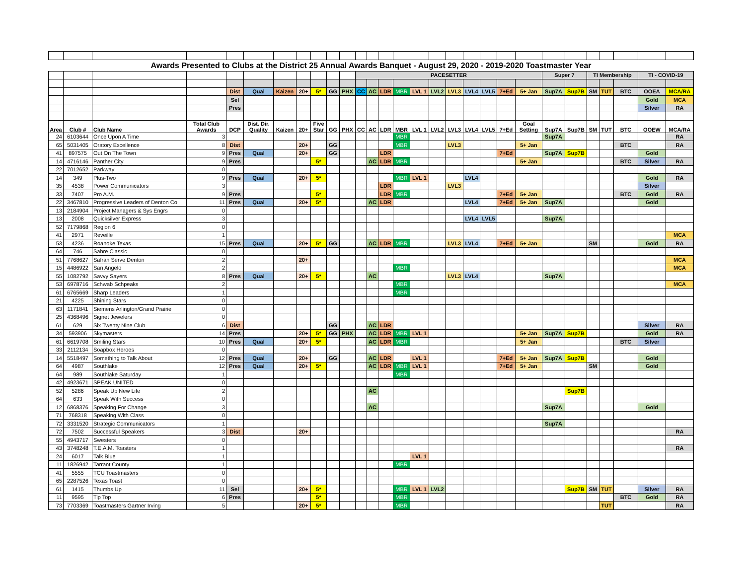| Awards Presented to Clubs at the District 25 Annual Awards Banquet - August 29, 2020 - 2019-2020 Toastmaster Year | | | | | | | | | | | | | | | | | | | | | | | | | | | | |
| | | | | | | | | | | | PACESETTER | | | | | | | | | | | Super 7 | | TI Membership | | | TI - COVID-19 | |
| | | | | Dist | Qual | Kaizen | 20+ | 5* | GG | PHX | CC | AC | LDR | MBR | LVL 1 | LVL2 | LVL3 | LVL4 | LVL5 | 7+Ed | 5+ Jan | Sup7A | Sup7B | SM | TUT | BTC | OOEA | MCA/RA |
| | | | | Sel | | | | | | | | | | | | | | | | | | | | | | | Gold | MCA |
| | | | | Pres | | | | | | | | | | | | | | | | | | | | | | | Silver | RA |
| Area | Club # | Club Name | Total Club Awards | DCP | Dist. Dir. Quality | Kaizen | 20+ | Five Star | GG | PHX | CC | AC | LDR | MBR | LVL 1 | LVL2 | LVL3 | LVL4 | LVL5 | 7+Ed | Goal Setting | Sup7A | Sup7B | SM | TUT | BTC | OOEW | MCA/RA |
| 24 | 6103644 | Once Upon A Time | 3 | | | | | | | | | | | MBR | | | | | | | | Sup7A | | | | | | RA |
| 65 | 5031405 | Oratory Excellence | 8 | Dist | | | 20+ | | GG | | | | | MBR | | | LVL3 | | | | 5+ Jan | | | | | BTC | | RA |
| 41 | 897575 | Out On The Town | 9 | Pres | Qual | | 20+ | | GG | | | | LDR | | | | | | | 7+Ed | | Sup7A | Sup7B | | | | Gold | |
| 14 | 4716146 | Panther City | 9 | Pres | | | | 5* | | | | AC | LDR | MBR | | | | | | | 5+ Jan | | | | | BTC | Silver | RA |
| 22 | 7012652 | Parkway | 0 | | | | | | | | | | | | | | | | | | | | | | | | | |
| 14 | 349 | Plus-Two | 9 | Pres | Qual | | 20+ | 5* | | | | | | MBR | LVL 1 | | | LVL4 | | | | | | | | | Gold | RA |
| 35 | 4538 | Power Communicators | 3 | | | | | | | | | | LDR | | | | LVL3 | | | | | | | | | | Silver | |
| 33 | 7407 | Pro A.M. | 9 | Pres | | | | 5* | | | | | LDR | MBR | | | | | | 7+Ed | 5+ Jan | | | | | BTC | Gold | RA |
| 22 | 3467810 | Progressive Leaders of Denton Co | 11 | Pres | Qual | | 20+ | 5* | | | | AC | LDR | | | | | LVL4 | | 7+Ed | 5+ Jan | Sup7A | | | | | Gold | |
| 13 | 2184904 | Project Managers & Sys Engrs | 0 | | | | | | | | | | | | | | | | | | | | | | | | | |
| 13 | 2008 | Quicksilver Express | 3 | | | | | | | | | | | | | | | LVL4 | LVL5 | | | Sup7A | | | | | | |
| 52 | 7179868 | Region 6 | 0 | | | | | | | | | | | | | | | | | | | | | | | | | |
| 41 | 2971 | Reveille | 1 | | | | | | | | | | | | | | | | | | | | | | | | | MCA |
| 53 | 4236 | Roanoke Texas | 15 | Pres | Qual | | 20+ | 5* | GG | | | AC | LDR | MBR | | | LVL3 | LVL4 | | 7+Ed | 5+ Jan | | | SM | | | Gold | RA |
| 64 | 746 | Sabre Classic | 0 | | | | | | | | | | | | | | | | | | | | | | | | | |
| 51 | 7768627 | Safran Serve Denton | 2 | | | | 20+ | | | | | | | | | | | | | | | | | | | | | MCA |
| 15 | 4486922 | San Angelo | 2 | | | | | | | | | | | MBR | | | | | | | | | | | | | | MCA |
| 55 | 1082792 | Savvy Sayers | 8 | Pres | Qual | | 20+ | 5* | | | | AC | | | | | LVL3 | LVL4 | | | | Sup7A | | | | | | |
| 53 | 6978716 | Schwab Schpeaks | 2 | | | | | | | | | | | MBR | | | | | | | | | | | | | | MCA |
| 61 | 6765669 | Sharp Leaders | 1 | | | | | | | | | | | MBR | | | | | | | | | | | | | | |
| 21 | 4225 | Shining Stars | 0 | | | | | | | | | | | | | | | | | | | | | | | | | |
| 63 | 1171841 | Siemens Arlington/Grand Prairie | 0 | | | | | | | | | | | | | | | | | | | | | | | | | |
| 25 | 4368496 | Signet Jewelers | 0 | | | | | | | | | | | | | | | | | | | | | | | | | |
| 61 | 629 | Six Twenty Nine Club | 6 | Dist | | | | | GG | | | AC | LDR | | | | | | | | | | | | | | Silver | RA |
| 34 | 593906 | Skymasters | 14 | Pres | | | 20+ | 5* | GG | PHX | | AC | LDR | MBR | LVL 1 | | | | | | 5+ Jan | Sup7A | Sup7B | | | | Gold | RA |
| 61 | 6619708 | Smiling Stars | 10 | Pres | Qual | | 20+ | 5* | | | | AC | LDR | MBR | | | | | | | 5+ Jan | | | | | BTC | Silver | |
| 33 | 2112134 | Soapbox Heroes | 0 | | | | | | | | | | | | | | | | | | | | | | | | | |
| 14 | 5518497 | Something to Talk About | 12 | Pres | Qual | | 20+ | | GG | | | AC | LDR | | LVL 1 | | | | | 7+Ed | 5+ Jan | Sup7A | Sup7B | | | | Gold | |
| 64 | 4987 | Southlake | 12 | Pres | Qual | | 20+ | 5* | | | | AC | LDR | MBR | LVL 1 | | | | | 7+Ed | 5+ Jan | | | SM | | | Gold | |
| 64 | 989 | Southlake Saturday | 1 | | | | | | | | | | | MBR | | | | | | | | | | | | | | |
| 42 | 4923671 | SPEAK UNITED | 0 | | | | | | | | | | | | | | | | | | | | | | | | | |
| 52 | 5286 | Speak Up New Life | 2 | | | | | | | | | AC | | | | | | | | | | | Sup7B | | | | | |
| 64 | 633 | Speak With Success | 0 | | | | | | | | | | | | | | | | | | | | | | | | | |
| 12 | 6868376 | Speaking For Change | 3 | | | | | | | | | AC | | | | | | | | | | Sup7A | | | | | Gold | |
| 71 | 768318 | Speaking With Class | 0 | | | | | | | | | | | | | | | | | | | | | | | | | |
| 72 | 3331520 | Strategic Communicators | 1 | | | | | | | | | | | | | | | | | | | Sup7A | | | | | | |
| 72 | 7502 | Successful Speakers | 3 | Dist | | | 20+ | | | | | | | | | | | | | | | | | | | | | RA |
| 55 | 4943717 | Swesters | 0 | | | | | | | | | | | | | | | | | | | | | | | | | |
| 43 | 3748248 | T.E.A.M. Toasters | 1 | | | | | | | | | | | | | | | | | | | | | | | | | RA |
| 24 | 6017 | Talk Blue | 1 | | | | | | | | | | | | LVL 1 | | | | | | | | | | | | | |
| 11 | 1826942 | Tarrant County | 1 | | | | | | | | | | | MBR | | | | | | | | | | | | | | |
| 41 | 5555 | TCU Toastmasters | 0 | | | | | | | | | | | | | | | | | | | | | | | | | |
| 65 | 2287526 | Texas Toast | 0 | | | | | | | | | | | | | | | | | | | | | | | | | |
| 61 | 1415 | Thumbs Up | 11 | Sel | | | 20+ | 5* | | | | | | MBR | LVL 1 | LVL2 | | | | | | | Sup7B | SM | TUT | | Silver | RA |
| 11 | 9595 | Tip Top | 6 | Pres | | | | 5* | | | | | | MBR | | | | | | | | | | | | BTC | Gold | RA |
| 73 | 7703369 | Toastmasters Gartner Irving | 5 | | | | 20+ | 5* | | | | | | MBR | | | | | | | | | | | TUT | | | RA |